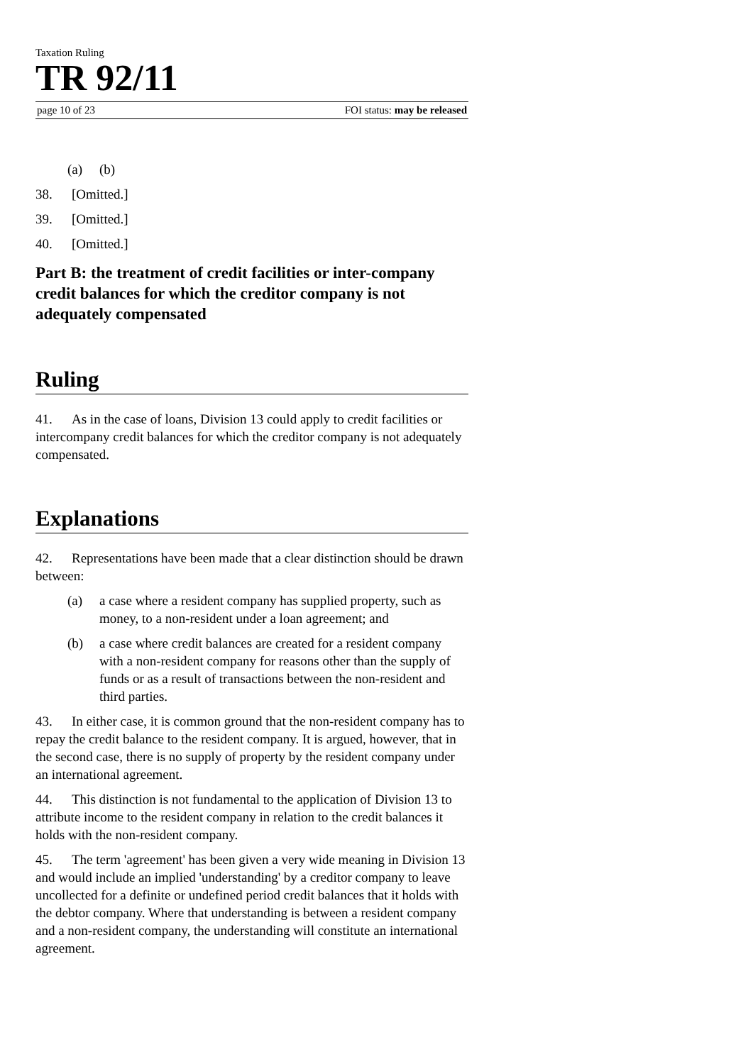Taxation Ruling
TR 92/11
page 10 of 23 FOI status: may be released
(a) (b)
38. [Omitted.]
39. [Omitted.]
40. [Omitted.]
Part B: the treatment of credit facilities or inter-company credit balances for which the creditor company is not adequately compensated
Ruling
41. As in the case of loans, Division 13 could apply to credit facilities or intercompany credit balances for which the creditor company is not adequately compensated.
Explanations
42. Representations have been made that a clear distinction should be drawn between:
(a) a case where a resident company has supplied property, such as money, to a non-resident under a loan agreement; and
(b) a case where credit balances are created for a resident company with a non-resident company for reasons other than the supply of funds or as a result of transactions between the non-resident and third parties.
43. In either case, it is common ground that the non-resident company has to repay the credit balance to the resident company. It is argued, however, that in the second case, there is no supply of property by the resident company under an international agreement.
44. This distinction is not fundamental to the application of Division 13 to attribute income to the resident company in relation to the credit balances it holds with the non-resident company.
45. The term 'agreement' has been given a very wide meaning in Division 13 and would include an implied 'understanding' by a creditor company to leave uncollected for a definite or undefined period credit balances that it holds with the debtor company. Where that understanding is between a resident company and a non-resident company, the understanding will constitute an international agreement.